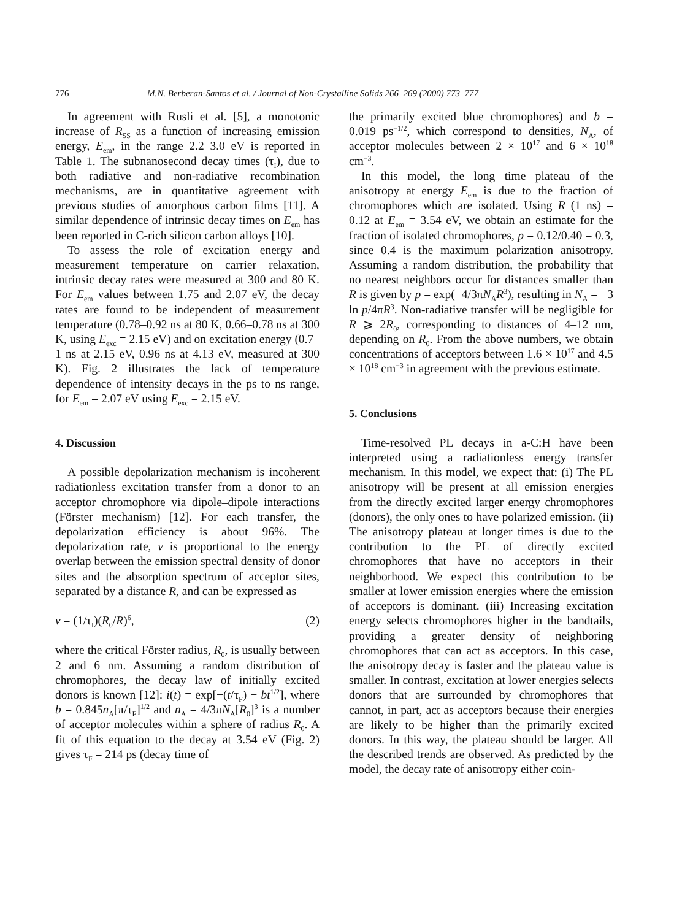776 M.N. Berberan-Santos et al. / Journal of Non-Crystalline Solids 266–269 (2000) 773–777
In agreement with Rusli et al. [5], a monotonic increase of R<sub>SS</sub> as a function of increasing emission energy, E<sub>em</sub>, in the range 2.2–3.0 eV is reported in Table 1. The subnanosecond decay times (τ<sub>I</sub>), due to both radiative and non-radiative recombination mechanisms, are in quantitative agreement with previous studies of amorphous carbon films [11]. A similar dependence of intrinsic decay times on E<sub>em</sub> has been reported in C-rich silicon carbon alloys [10].
To assess the role of excitation energy and measurement temperature on carrier relaxation, intrinsic decay rates were measured at 300 and 80 K. For E<sub>em</sub> values between 1.75 and 2.07 eV, the decay rates are found to be independent of measurement temperature (0.78–0.92 ns at 80 K, 0.66–0.78 ns at 300 K, using E<sub>exc</sub> = 2.15 eV) and on excitation energy (0.7–1 ns at 2.15 eV, 0.96 ns at 4.13 eV, measured at 300 K). Fig. 2 illustrates the lack of temperature dependence of intensity decays in the ps to ns range, for E<sub>em</sub> = 2.07 eV using E<sub>exc</sub> = 2.15 eV.
4. Discussion
A possible depolarization mechanism is incoherent radiationless excitation transfer from a donor to an acceptor chromophore via dipole–dipole interactions (Förster mechanism) [12]. For each transfer, the depolarization efficiency is about 96%. The depolarization rate, v is proportional to the energy overlap between the emission spectral density of donor sites and the absorption spectrum of acceptor sites, separated by a distance R, and can be expressed as
v = (1/τ<sub>I</sub>)(R<sub>0</sub>/R)<sup>6</sup>, (2)
where the critical Förster radius, R<sub>0</sub>, is usually between 2 and 6 nm. Assuming a random distribution of chromophores, the decay law of initially excited donors is known [12]: i(t) = exp[−(t/τ<sub>F</sub>) − bt<sup>1/2</sup>], where b = 0.845n<sub>A</sub>[π/τ<sub>F</sub>]<sup>1/2</sup> and n<sub>A</sub> = 4/3πN<sub>A</sub>[R<sub>0</sub>]<sup>3</sup> is a number of acceptor molecules within a sphere of radius R<sub>0</sub>. A fit of this equation to the decay at 3.54 eV (Fig. 2) gives τ<sub>F</sub> = 214 ps (decay time of
the primarily excited blue chromophores) and b = 0.019 ps<sup>−1/2</sup>, which correspond to densities, N<sub>A</sub>, of acceptor molecules between 2 × 10<sup>17</sup> and 6 × 10<sup>18</sup> cm<sup>−3</sup>.
In this model, the long time plateau of the anisotropy at energy E<sub>em</sub> is due to the fraction of chromophores which are isolated. Using R (1 ns) = 0.12 at E<sub>em</sub> = 3.54 eV, we obtain an estimate for the fraction of isolated chromophores, p = 0.12/0.40 = 0.3, since 0.4 is the maximum polarization anisotropy. Assuming a random distribution, the probability that no nearest neighbors occur for distances smaller than R is given by p = exp(−4/3πN<sub>A</sub>R<sup>3</sup>), resulting in N<sub>A</sub> = −3 ln p/4πR<sup>3</sup>. Non-radiative transfer will be negligible for R ⩾ 2R<sub>0</sub>, corresponding to distances of 4–12 nm, depending on R<sub>0</sub>. From the above numbers, we obtain concentrations of acceptors between 1.6 × 10<sup>17</sup> and 4.5 × 10<sup>18</sup> cm<sup>−3</sup> in agreement with the previous estimate.
5. Conclusions
Time-resolved PL decays in a-C:H have been interpreted using a radiationless energy transfer mechanism. In this model, we expect that: (i) The PL anisotropy will be present at all emission energies from the directly excited larger energy chromophores (donors), the only ones to have polarized emission. (ii) The anisotropy plateau at longer times is due to the contribution to the PL of directly excited chromophores that have no acceptors in their neighborhood. We expect this contribution to be smaller at lower emission energies where the emission of acceptors is dominant. (iii) Increasing excitation energy selects chromophores higher in the bandtails, providing a greater density of neighboring chromophores that can act as acceptors. In this case, the anisotropy decay is faster and the plateau value is smaller. In contrast, excitation at lower energies selects donors that are surrounded by chromophores that cannot, in part, act as acceptors because their energies are likely to be higher than the primarily excited donors. In this way, the plateau should be larger. All the described trends are observed. As predicted by the model, the decay rate of anisotropy either coin-